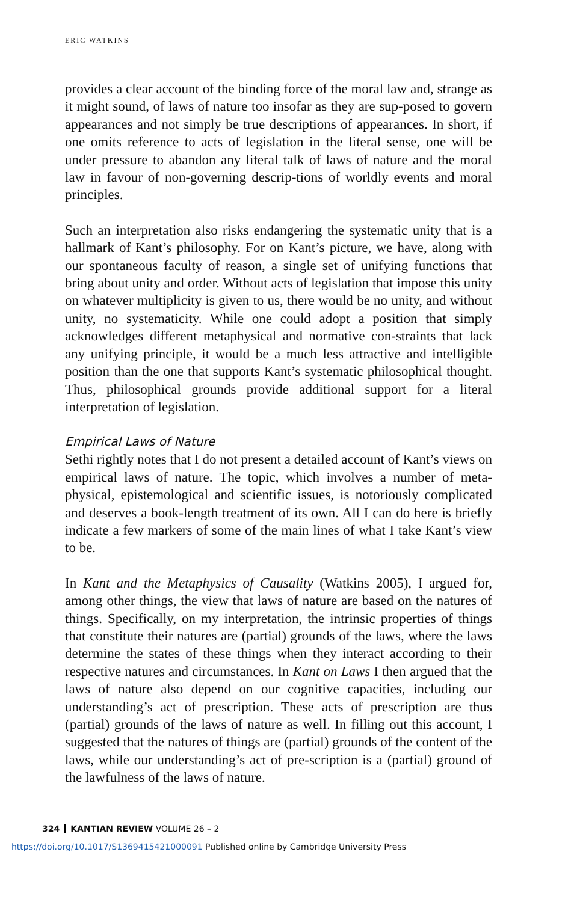ERIC WATKINS
provides a clear account of the binding force of the moral law and, strange as it might sound, of laws of nature too insofar as they are sup-posed to govern appearances and not simply be true descriptions of appearances. In short, if one omits reference to acts of legislation in the literal sense, one will be under pressure to abandon any literal talk of laws of nature and the moral law in favour of non-governing descrip-tions of worldly events and moral principles.
Such an interpretation also risks endangering the systematic unity that is a hallmark of Kant’s philosophy. For on Kant’s picture, we have, along with our spontaneous faculty of reason, a single set of unifying functions that bring about unity and order. Without acts of legislation that impose this unity on whatever multiplicity is given to us, there would be no unity, and without unity, no systematicity. While one could adopt a position that simply acknowledges different metaphysical and normative con-straints that lack any unifying principle, it would be a much less attractive and intelligible position than the one that supports Kant’s systematic philosophical thought. Thus, philosophical grounds provide additional support for a literal interpretation of legislation.
Empirical Laws of Nature
Sethi rightly notes that I do not present a detailed account of Kant’s views on empirical laws of nature. The topic, which involves a number of meta-physical, epistemological and scientific issues, is notoriously complicated and deserves a book-length treatment of its own. All I can do here is briefly indicate a few markers of some of the main lines of what I take Kant’s view to be.
In Kant and the Metaphysics of Causality (Watkins 2005), I argued for, among other things, the view that laws of nature are based on the natures of things. Specifically, on my interpretation, the intrinsic properties of things that constitute their natures are (partial) grounds of the laws, where the laws determine the states of these things when they interact according to their respective natures and circumstances. In Kant on Laws I then argued that the laws of nature also depend on our cognitive capacities, including our understanding’s act of prescription. These acts of prescription are thus (partial) grounds of the laws of nature as well. In filling out this account, I suggested that the natures of things are (partial) grounds of the content of the laws, while our understanding’s act of pre-scription is a (partial) ground of the lawfulness of the laws of nature.
324 KANTIAN REVIEW VOLUME 26 – 2
https://doi.org/10.1017/S1369415421000091 Published online by Cambridge University Press